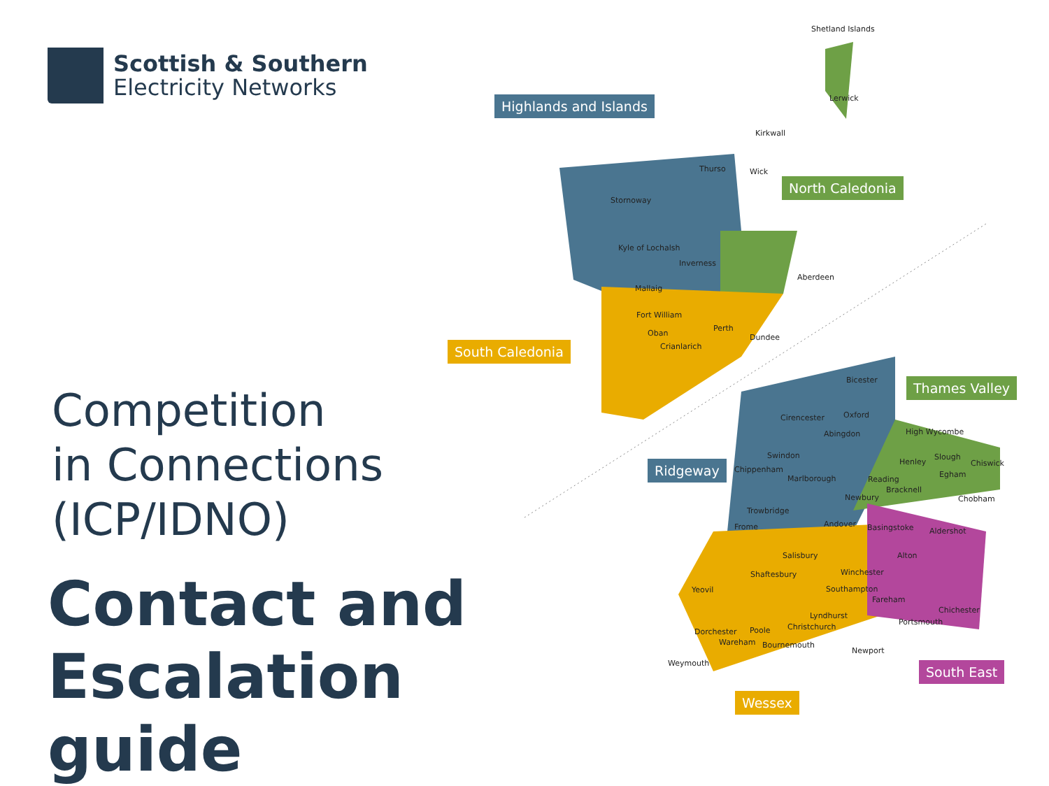Scottish & Southern
Electricity Networks
Competition
in Connections
(ICP/IDNO)
Contact and
Escalation guide
Highlands and Islands
North Caledonia
South Caledonia
Thames Valley
Ridgeway
South East
Wessex
Shetland Islands
Lerwick
Kirkwall
Thurso Wick
Stornoway
Kyle of Lochalsh
Inverness
Aberdeen
Mallaig
Fort William
Oban
Perth
Dundee
Crianlarich
Bicester
Cirencester Oxford
Abingdon High Wycombe
Swindon Slough
Henley Chiswick
Chippenham
Egham
Marlborough Reading
Bracknell
Newbury Chobham
Trowbridge
Andover Basingstoke
Frome Aldershot
Alton
Salisbury
Winchester
Shaftesbury
Yeovil Southampton
Fareham
Chichester
Lyndhurst
Portsmouth
Christchurch
Dorchester Poole
Wareham Bournemouth
Newport
Weymouth